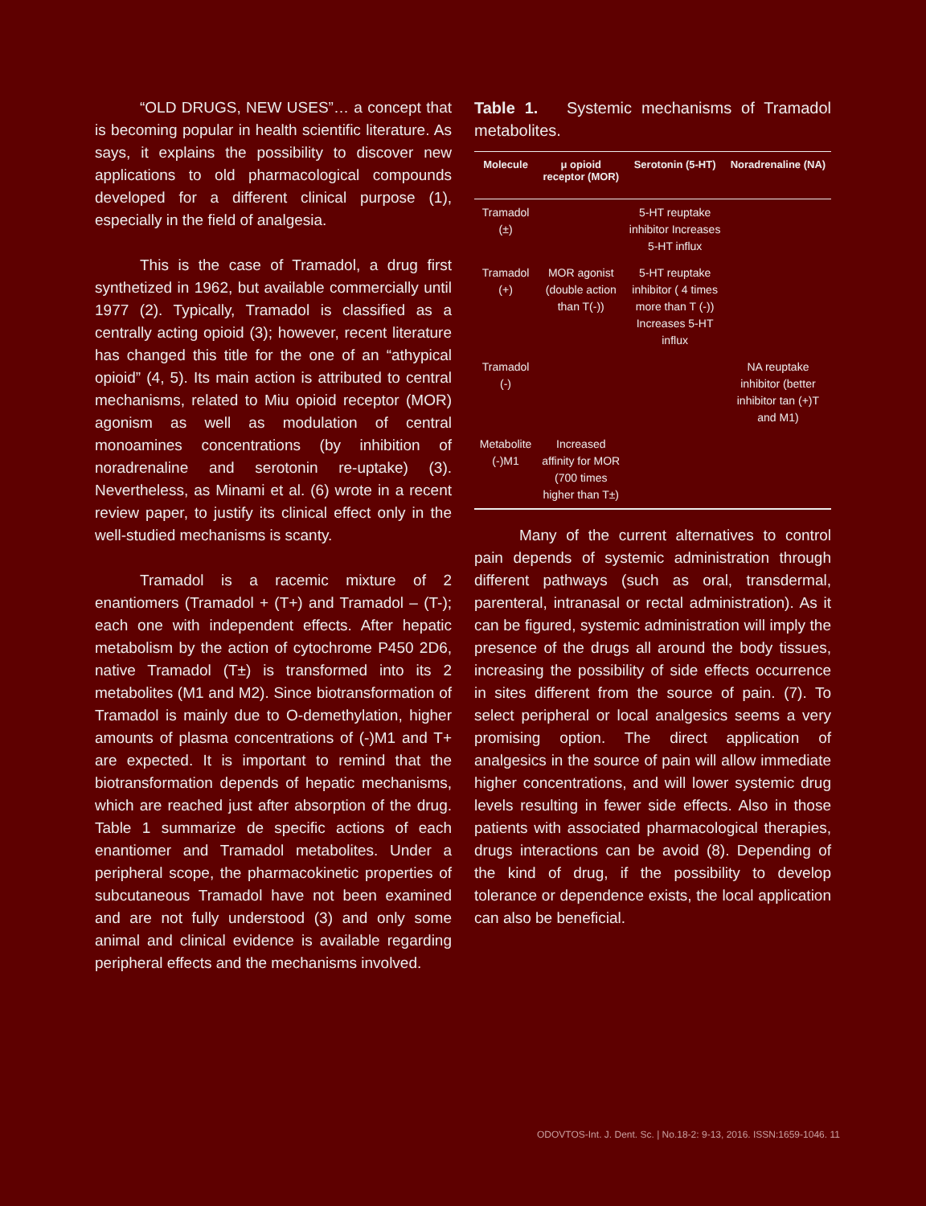“OLD DRUGS, NEW USES”… a concept that is becoming popular in health scientific literature. As says, it explains the possibility to discover new applications to old pharmacological compounds developed for a different clinical purpose (1), especially in the field of analgesia.
This is the case of Tramadol, a drug first synthetized in 1962, but available commercially until 1977 (2). Typically, Tramadol is classified as a centrally acting opioid (3); however, recent literature has changed this title for the one of an “athypical opioid” (4, 5). Its main action is attributed to central mechanisms, related to Miu opioid receptor (MOR) agonism as well as modulation of central monoamines concentrations (by inhibition of noradrenaline and serotonin re-uptake) (3). Nevertheless, as Minami et al. (6) wrote in a recent review paper, to justify its clinical effect only in the well-studied mechanisms is scanty.
Tramadol is a racemic mixture of 2 enantiomers (Tramadol + (T+) and Tramadol – (T-); each one with independent effects. After hepatic metabolism by the action of cytochrome P450 2D6, native Tramadol (T±) is transformed into its 2 metabolites (M1 and M2). Since biotransformation of Tramadol is mainly due to O-demethylation, higher amounts of plasma concentrations of (-)M1 and T+ are expected. It is important to remind that the biotransformation depends of hepatic mechanisms, which are reached just after absorption of the drug. Table 1 summarize de specific actions of each enantiomer and Tramadol metabolites. Under a peripheral scope, the pharmacokinetic properties of subcutaneous Tramadol have not been examined and are not fully understood (3) and only some animal and clinical evidence is available regarding peripheral effects and the mechanisms involved.
Table 1. Systemic mechanisms of Tramadol metabolites.
| Molecule | μ opioid receptor (MOR) | Serotonin (5-HT) | Noradrenaline (NA) |
| --- | --- | --- | --- |
| Tramadol (±) | | 5-HT reuptake inhibitor Increases 5-HT influx | |
| Tramadol (+) | MOR agonist (double action than T(-)) | 5-HT reuptake inhibitor ( 4 times more than T (-)) Increases 5-HT influx | |
| Tramadol (-) | | | NA reuptake inhibitor (better inhibitor tan (+)T and M1) |
| Metabolite (-)M1 | Increased affinity for MOR (700 times higher than T±) | | |
Many of the current alternatives to control pain depends of systemic administration through different pathways (such as oral, transdermal, parenteral, intranasal or rectal administration). As it can be figured, systemic administration will imply the presence of the drugs all around the body tissues, increasing the possibility of side effects occurrence in sites different from the source of pain. (7). To select peripheral or local analgesics seems a very promising option. The direct application of analgesics in the source of pain will allow immediate higher concentrations, and will lower systemic drug levels resulting in fewer side effects. Also in those patients with associated pharmacological therapies, drugs interactions can be avoid (8). Depending of the kind of drug, if the possibility to develop tolerance or dependence exists, the local application can also be beneficial.
ODOVTOS-Int. J. Dent. Sc. | No.18-2: 9-13, 2016. ISSN:1659-1046. 11